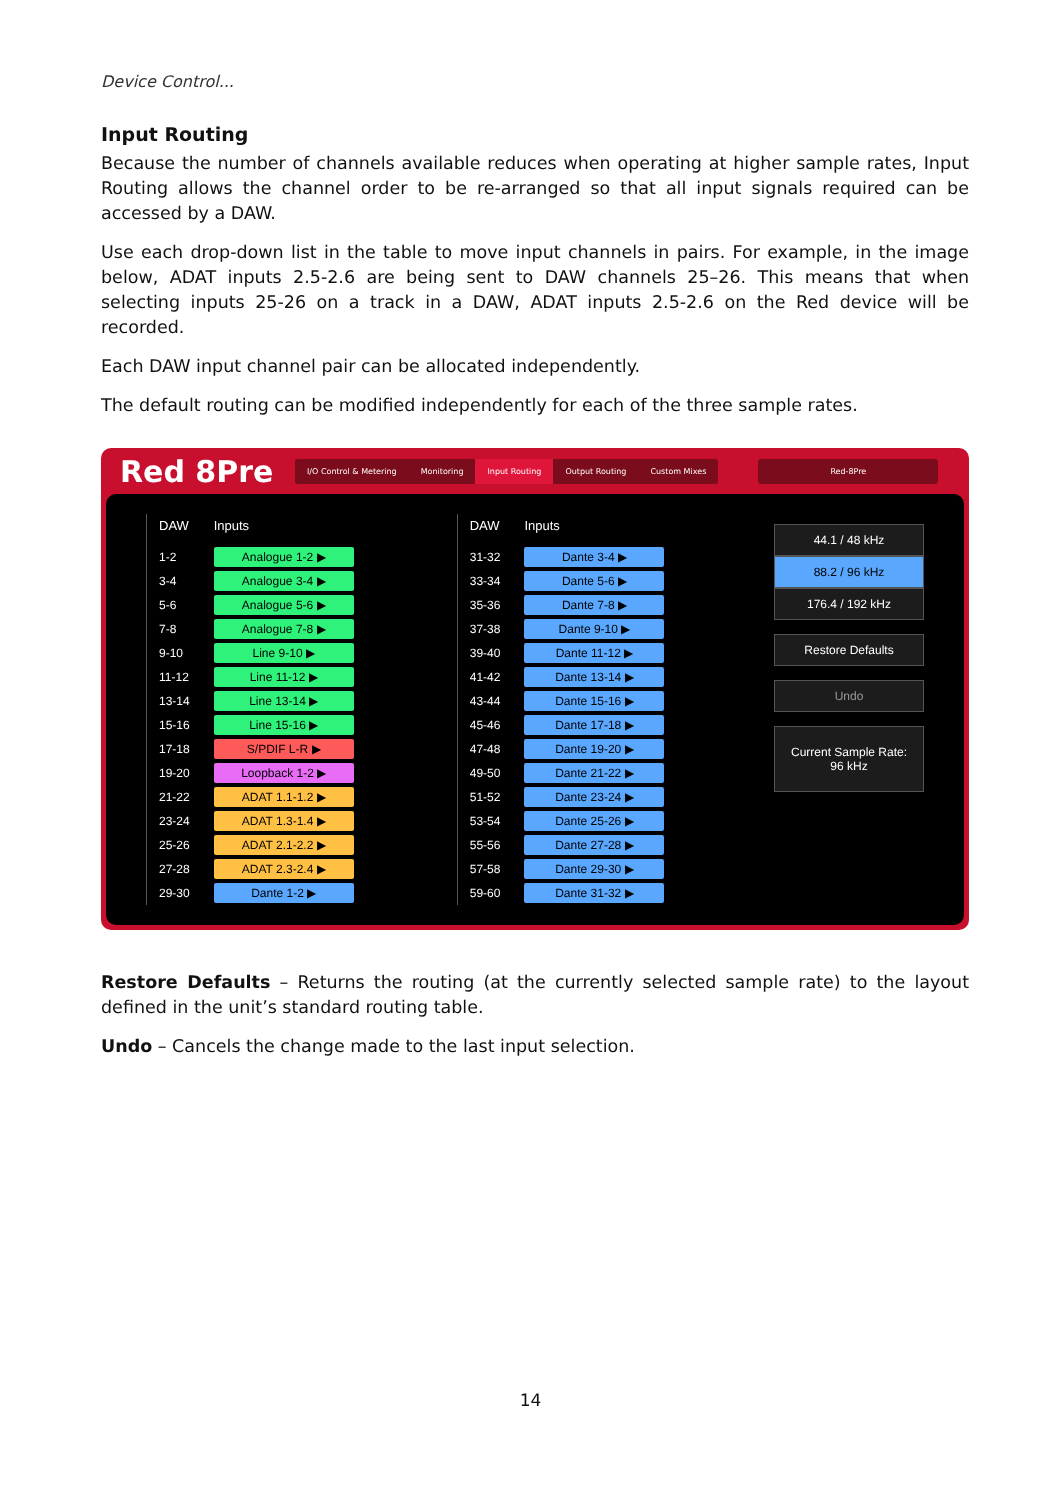Device Control...
Input Routing
Because the number of channels available reduces when operating at higher sample rates, Input Routing allows the channel order to be re-arranged so that all input signals required can be accessed by a DAW.
Use each drop-down list in the table to move input channels in pairs. For example, in the image below, ADAT inputs 2.5-2.6 are being sent to DAW channels 25–26. This means that when selecting inputs 25-26 on a track in a DAW, ADAT inputs 2.5-2.6 on the Red device will be recorded.
Each DAW input channel pair can be allocated independently.
The default routing can be modified independently for each of the three sample rates.
Red 8Pre
I/O Control & Metering Monitoring Input Routing Output Routing Custom Mixes
Red-8Pre
| DAW | Inputs |
| --- | --- |
| 1-2 | Analogue 1-2 ▶ |
| 3-4 | Analogue 3-4 ▶ |
| 5-6 | Analogue 5-6 ▶ |
| 7-8 | Analogue 7-8 ▶ |
| 9-10 | Line 9-10 ▶ |
| 11-12 | Line 11-12 ▶ |
| 13-14 | Line 13-14 ▶ |
| 15-16 | Line 15-16 ▶ |
| 17-18 | S/PDIF L-R ▶ |
| 19-20 | Loopback 1-2 ▶ |
| 21-22 | ADAT 1.1-1.2 ▶ |
| 23-24 | ADAT 1.3-1.4 ▶ |
| 25-26 | ADAT 2.1-2.2 ▶ |
| 27-28 | ADAT 2.3-2.4 ▶ |
| 29-30 | Dante 1-2 ▶ |
| DAW | Inputs |
| --- | --- |
| 31-32 | Dante 3-4 ▶ |
| 33-34 | Dante 5-6 ▶ |
| 35-36 | Dante 7-8 ▶ |
| 37-38 | Dante 9-10 ▶ |
| 39-40 | Dante 11-12 ▶ |
| 41-42 | Dante 13-14 ▶ |
| 43-44 | Dante 15-16 ▶ |
| 45-46 | Dante 17-18 ▶ |
| 47-48 | Dante 19-20 ▶ |
| 49-50 | Dante 21-22 ▶ |
| 51-52 | Dante 23-24 ▶ |
| 53-54 | Dante 25-26 ▶ |
| 55-56 | Dante 27-28 ▶ |
| 57-58 | Dante 29-30 ▶ |
| 59-60 | Dante 31-32 ▶ |
44.1 / 48 kHz
88.2 / 96 kHz
176.4 / 192 kHz
Restore Defaults
Undo
Current Sample Rate:
96 kHz
Restore Defaults – Returns the routing (at the currently selected sample rate) to the layout defined in the unit’s standard routing table.
Undo – Cancels the change made to the last input selection.
14